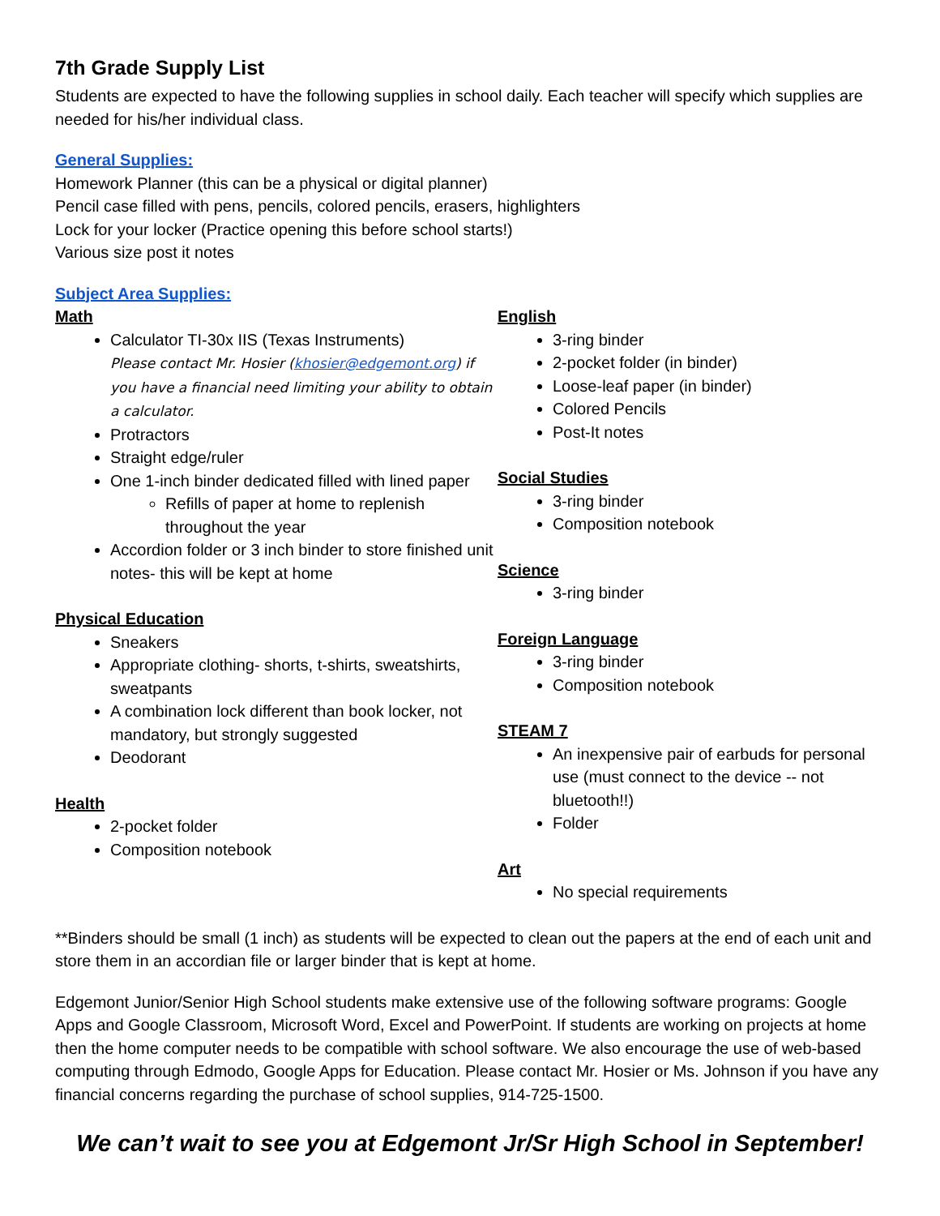7th Grade Supply List
Students are expected to have the following supplies in school daily. Each teacher will specify which supplies are needed for his/her individual class.
General Supplies:
Homework Planner (this can be a physical or digital planner)
Pencil case filled with pens, pencils, colored pencils, erasers, highlighters
Lock for your locker (Practice opening this before school starts!)
Various size post it notes
Subject Area Supplies:
Math
Calculator TI-30x IIS (Texas Instruments)
Please contact Mr. Hosier (khosier@edgemont.org) if you have a financial need limiting your ability to obtain a calculator.
Protractors
Straight edge/ruler
One 1-inch binder dedicated filled with lined paper
Refills of paper at home to replenish throughout the year
Accordion folder or 3 inch binder to store finished unit notes- this will be kept at home
Physical Education
Sneakers
Appropriate clothing- shorts, t-shirts, sweatshirts, sweatpants
A combination lock different than book locker, not mandatory, but strongly suggested
Deodorant
Health
2-pocket folder
Composition notebook
English
3-ring binder
2-pocket folder (in binder)
Loose-leaf paper (in binder)
Colored Pencils
Post-It notes
Social Studies
3-ring binder
Composition notebook
Science
3-ring binder
Foreign Language
3-ring binder
Composition notebook
STEAM 7
An inexpensive pair of earbuds for personal use (must connect to the device -- not bluetooth!!)
Folder
Art
No special requirements
**Binders should be small (1 inch) as students will be expected to clean out the papers at the end of each unit and store them in an accordian file or larger binder that is kept at home.
Edgemont Junior/Senior High School students make extensive use of the following software programs: Google Apps and Google Classroom, Microsoft Word, Excel and PowerPoint. If students are working on projects at home then the home computer needs to be compatible with school software. We also encourage the use of web-based computing through Edmodo, Google Apps for Education. Please contact Mr. Hosier or Ms. Johnson if you have any financial concerns regarding the purchase of school supplies, 914-725-1500.
We can’t wait to see you at Edgemont Jr/Sr High School in September!